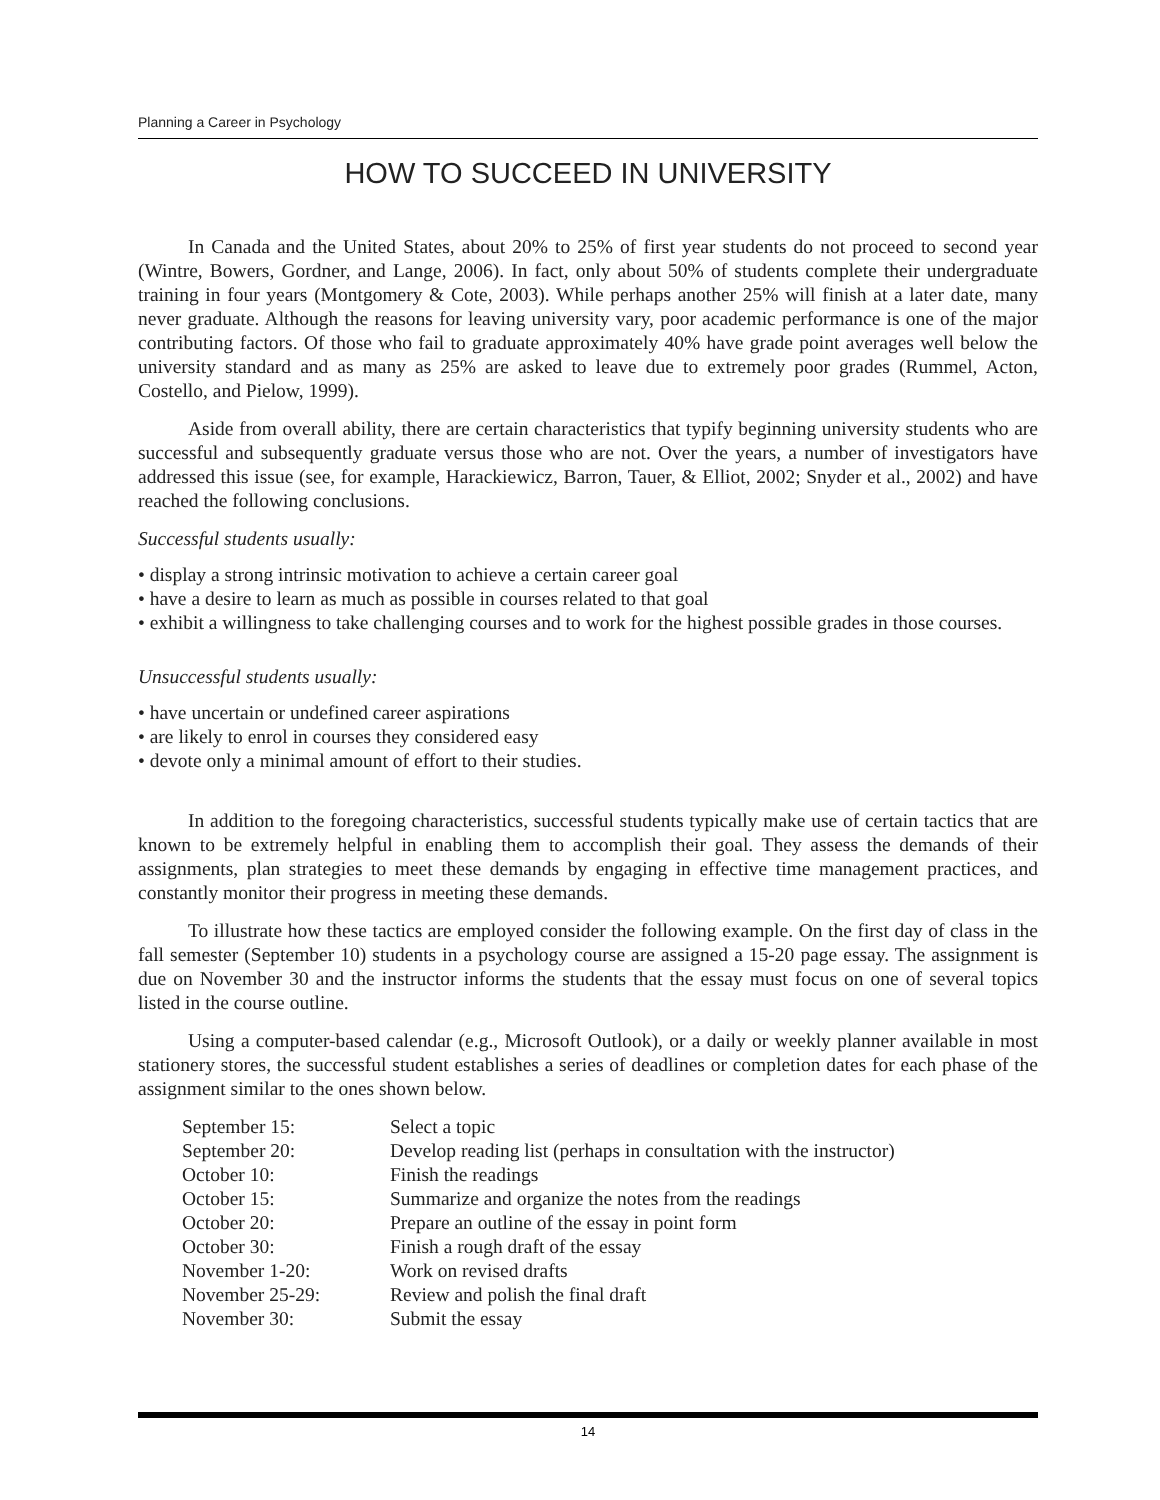Planning a Career in Psychology
HOW TO SUCCEED IN UNIVERSITY
In Canada and the United States, about 20% to 25% of first year students do not proceed to second year (Wintre, Bowers, Gordner, and Lange, 2006). In fact, only about 50% of students complete their undergraduate training in four years (Montgomery & Cote, 2003). While perhaps another 25% will finish at a later date, many never graduate. Although the reasons for leaving university vary, poor academic performance is one of the major contributing factors. Of those who fail to graduate approximately 40% have grade point averages well below the university standard and as many as 25% are asked to leave due to extremely poor grades (Rummel, Acton, Costello, and Pielow, 1999).
Aside from overall ability, there are certain characteristics that typify beginning university students who are successful and subsequently graduate versus those who are not. Over the years, a number of investigators have addressed this issue (see, for example, Harackiewicz, Barron, Tauer, & Elliot, 2002; Snyder et al., 2002) and have reached the following conclusions.
Successful students usually:
• display a strong intrinsic motivation to achieve a certain career goal
• have a desire to learn as much as possible in courses related to that goal
• exhibit a willingness to take challenging courses and to work for the highest possible grades in those courses.
Unsuccessful students usually:
• have uncertain or undefined career aspirations
• are likely to enrol in courses they considered easy
• devote only a minimal amount of effort to their studies.
In addition to the foregoing characteristics, successful students typically make use of certain tactics that are known to be extremely helpful in enabling them to accomplish their goal. They assess the demands of their assignments, plan strategies to meet these demands by engaging in effective time management practices, and constantly monitor their progress in meeting these demands.
To illustrate how these tactics are employed consider the following example. On the first day of class in the fall semester (September 10) students in a psychology course are assigned a 15-20 page essay. The assignment is due on November 30 and the instructor informs the students that the essay must focus on one of several topics listed in the course outline.
Using a computer-based calendar (e.g., Microsoft Outlook), or a daily or weekly planner available in most stationery stores, the successful student establishes a series of deadlines or completion dates for each phase of the assignment similar to the ones shown below.
| September 15: | Select a topic |
| September 20: | Develop reading list (perhaps in consultation with the instructor) |
| October 10: | Finish the readings |
| October 15: | Summarize and organize the notes from the readings |
| October 20: | Prepare an outline of the essay in point form |
| October 30: | Finish a rough draft of the essay |
| November 1-20: | Work on revised drafts |
| November 25-29: | Review and polish the final draft |
| November 30: | Submit the essay |
14